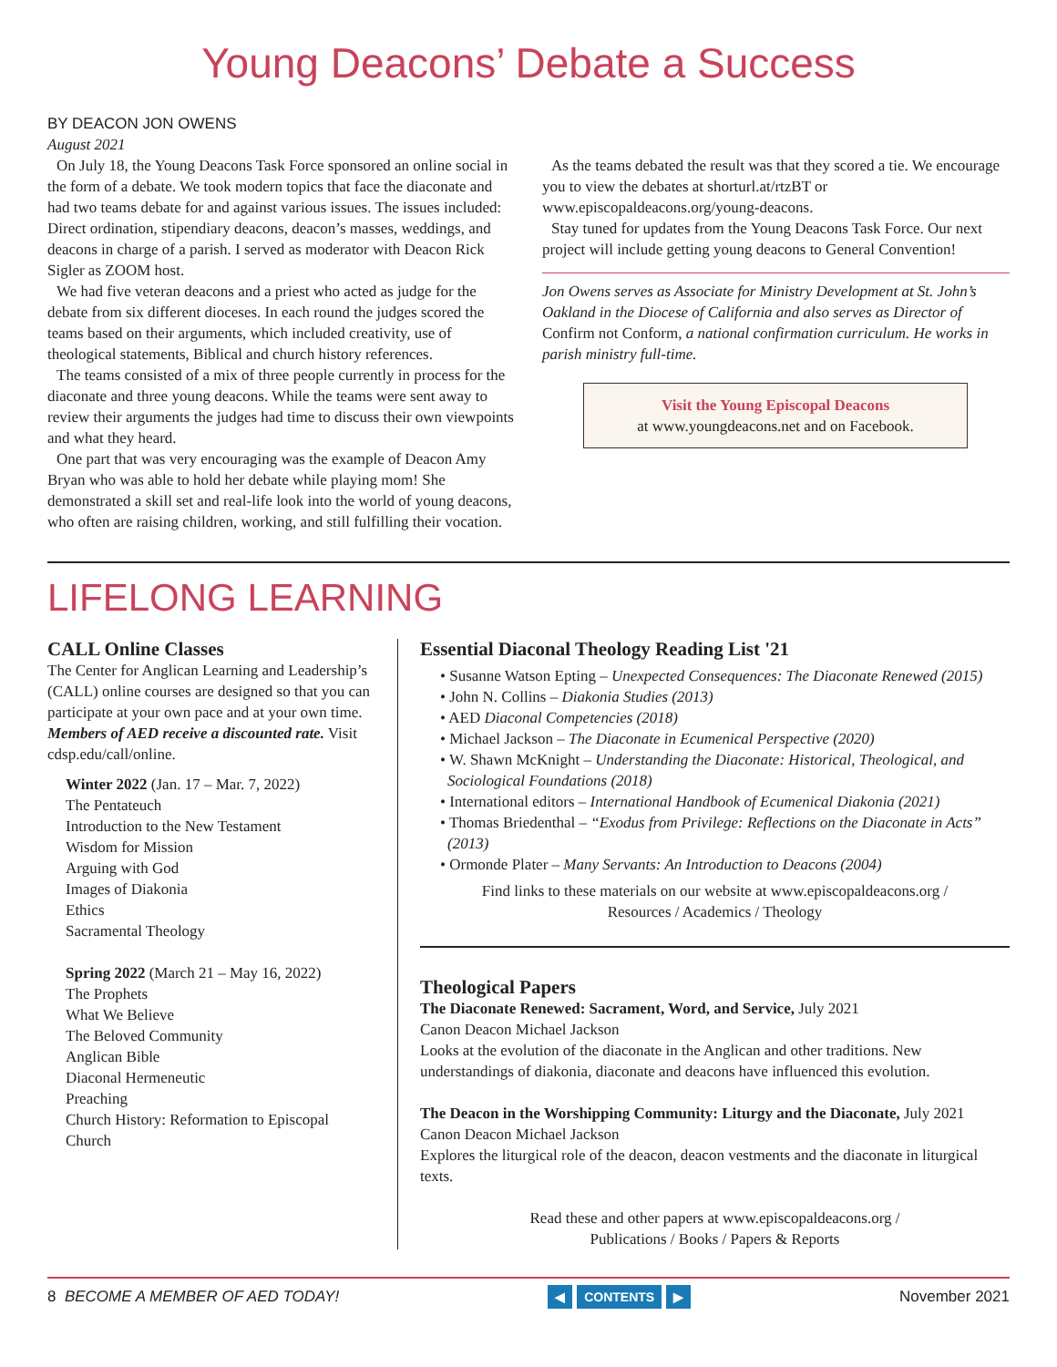Young Deacons’ Debate a Success
BY DEACON JON OWENS
August 2021
On July 18, the Young Deacons Task Force sponsored an online social in the form of a debate. We took modern topics that face the diaconate and had two teams debate for and against various issues. The issues included: Direct ordination, stipendiary deacons, deacon’s masses, weddings, and deacons in charge of a parish. I served as moderator with Deacon Rick Sigler as ZOOM host.
We had five veteran deacons and a priest who acted as judge for the debate from six different dioceses. In each round the judges scored the teams based on their arguments, which included creativity, use of theological statements, Biblical and church history references.
The teams consisted of a mix of three people currently in process for the diaconate and three young deacons. While the teams were sent away to review their arguments the judges had time to discuss their own viewpoints and what they heard.
One part that was very encouraging was the example of Deacon Amy Bryan who was able to hold her debate while playing mom! She demonstrated a skill set and real-life look into the world of young deacons, who often are raising children, working, and still fulfilling their vocation.
As the teams debated the result was that they scored a tie. We encourage you to view the debates at shorturl.at/rtzBT or www.episcopaldeacons.org/young-deacons.
Stay tuned for updates from the Young Deacons Task Force. Our next project will include getting young deacons to General Convention!
Jon Owens serves as Associate for Ministry Development at St. John’s Oakland in the Diocese of California and also serves as Director of Confirm not Conform, a national confirmation curriculum. He works in parish ministry full-time.
Visit the Young Episcopal Deacons
at www.youngdeacons.net and on Facebook.
LIFELONG LEARNING
CALL Online Classes
The Center for Anglican Learning and Leadership’s (CALL) online courses are designed so that you can participate at your own pace and at your own time. Members of AED receive a discounted rate. Visit cdsp.edu/call/online.
Winter 2022 (Jan. 17 – Mar. 7, 2022)
The Pentateuch
Introduction to the New Testament
Wisdom for Mission
Arguing with God
Images of Diakonia
Ethics
Sacramental Theology
Spring 2022 (March 21 – May 16, 2022)
The Prophets
What We Believe
The Beloved Community
Anglican Bible
Diaconal Hermeneutic
Preaching
Church History: Reformation to Episcopal Church
Essential Diaconal Theology Reading List '21
• Susanne Watson Epting – Unexpected Consequences: The Diaconate Renewed (2015)
• John N. Collins – Diakonia Studies (2013)
• AED Diaconal Competencies (2018)
• Michael Jackson – The Diaconate in Ecumenical Perspective (2020)
• W. Shawn McKnight – Understanding the Diaconate: Historical, Theological, and Sociological Foundations (2018)
• International editors – International Handbook of Ecumenical Diakonia (2021)
• Thomas Briedenthal – “Exodus from Privilege: Reflections on the Diaconate in Acts” (2013)
• Ormonde Plater – Many Servants: An Introduction to Deacons (2004)
Find links to these materials on our website at www.episcopaldeacons.org /
Resources / Academics / Theology
Theological Papers
The Diaconate Renewed: Sacrament, Word, and Service, July 2021
Canon Deacon Michael Jackson
Looks at the evolution of the diaconate in the Anglican and other traditions. New understandings of diakonia, diaconate and deacons have influenced this evolution.
The Deacon in the Worshipping Community: Liturgy and the Diaconate, July 2021
Canon Deacon Michael Jackson
Explores the liturgical role of the deacon, deacon vestments and the diaconate in liturgical texts.
Read these and other papers at www.episcopaldeacons.org /
Publications / Books / Papers & Reports
8 BECOME A MEMBER OF AED TODAY!
◀ CONTENTS ▶
November 2021